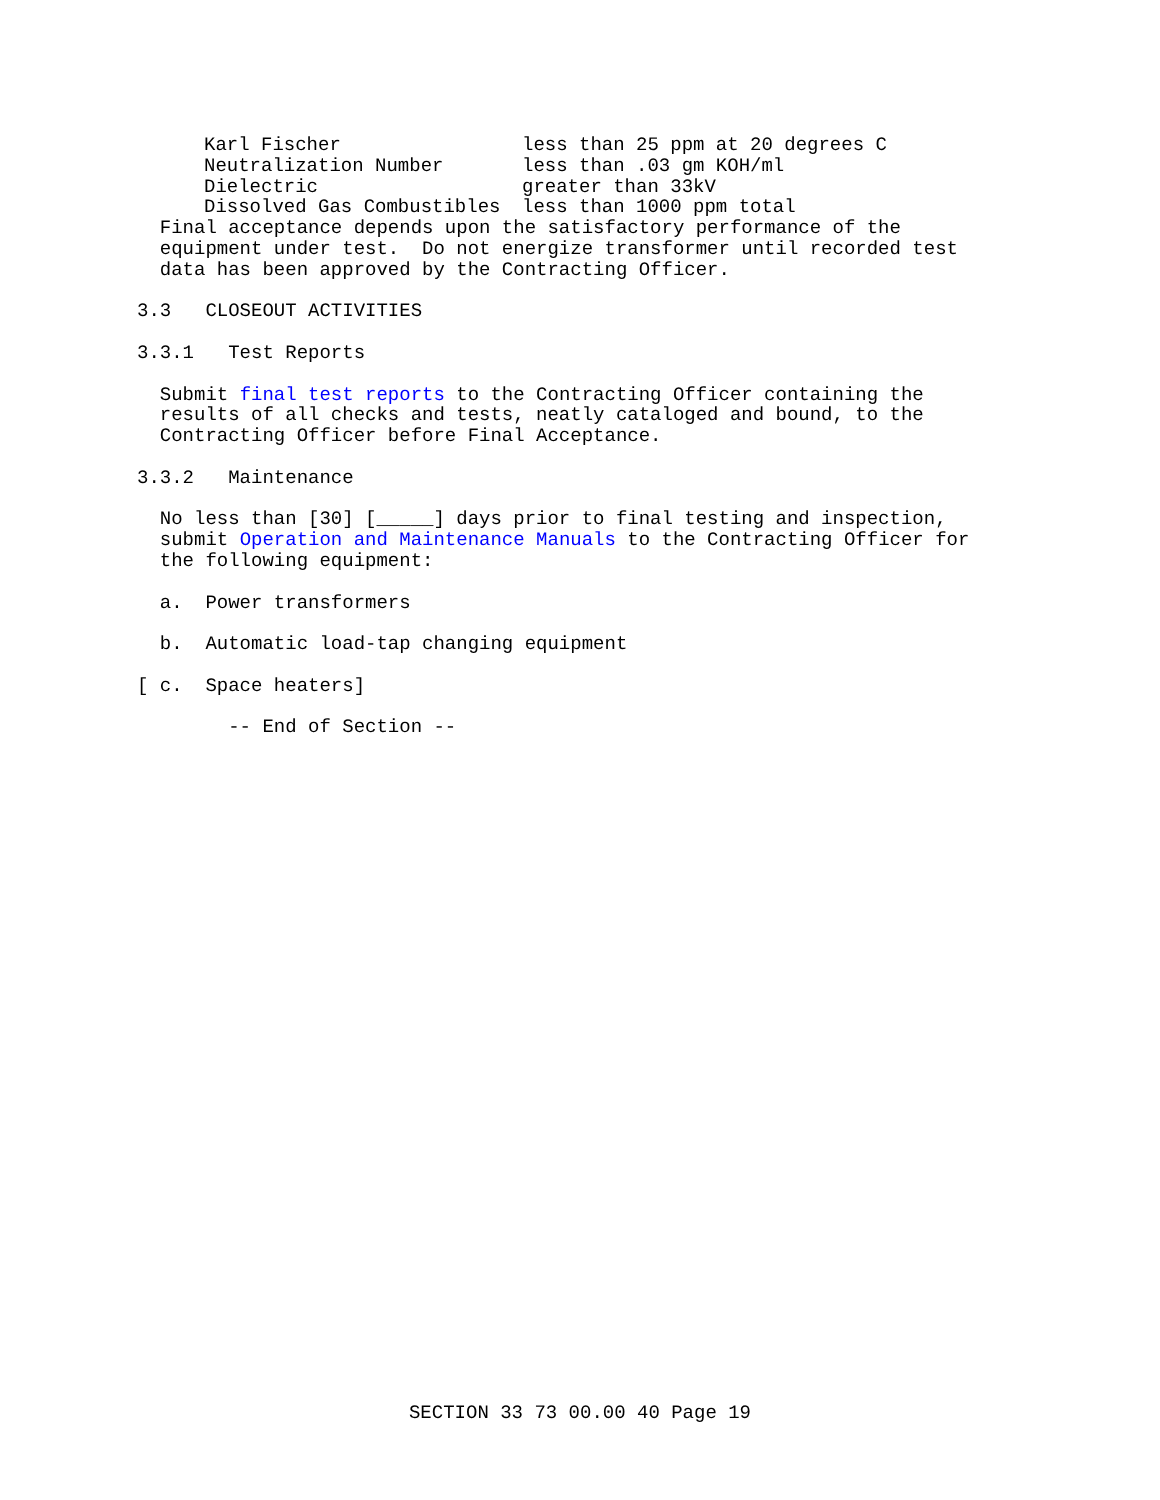| Karl Fischer | less than 25 ppm at 20 degrees C |
| Neutralization Number | less than .03 gm KOH/ml |
| Dielectric | greater than 33kV |
| Dissolved Gas Combustibles | less than 1000 ppm total |
  Final acceptance depends upon the satisfactory performance of the
  equipment under test.  Do not energize transformer until recorded test
  data has been approved by the Contracting Officer.

3.3   CLOSEOUT ACTIVITIES

3.3.1   Test Reports

  Submit final test reports to the Contracting Officer containing the
  results of all checks and tests, neatly cataloged and bound, to the
  Contracting Officer before Final Acceptance.

3.3.2   Maintenance

  No less than [30] [_____] days prior to final testing and inspection,
  submit Operation and Maintenance Manuals to the Contracting Officer for
  the following equipment:

  a.  Power transformers

  b.  Automatic load-tap changing equipment

[ c.  Space heaters]

        -- End of Section --
SECTION 33 73 00.00 40 Page 19